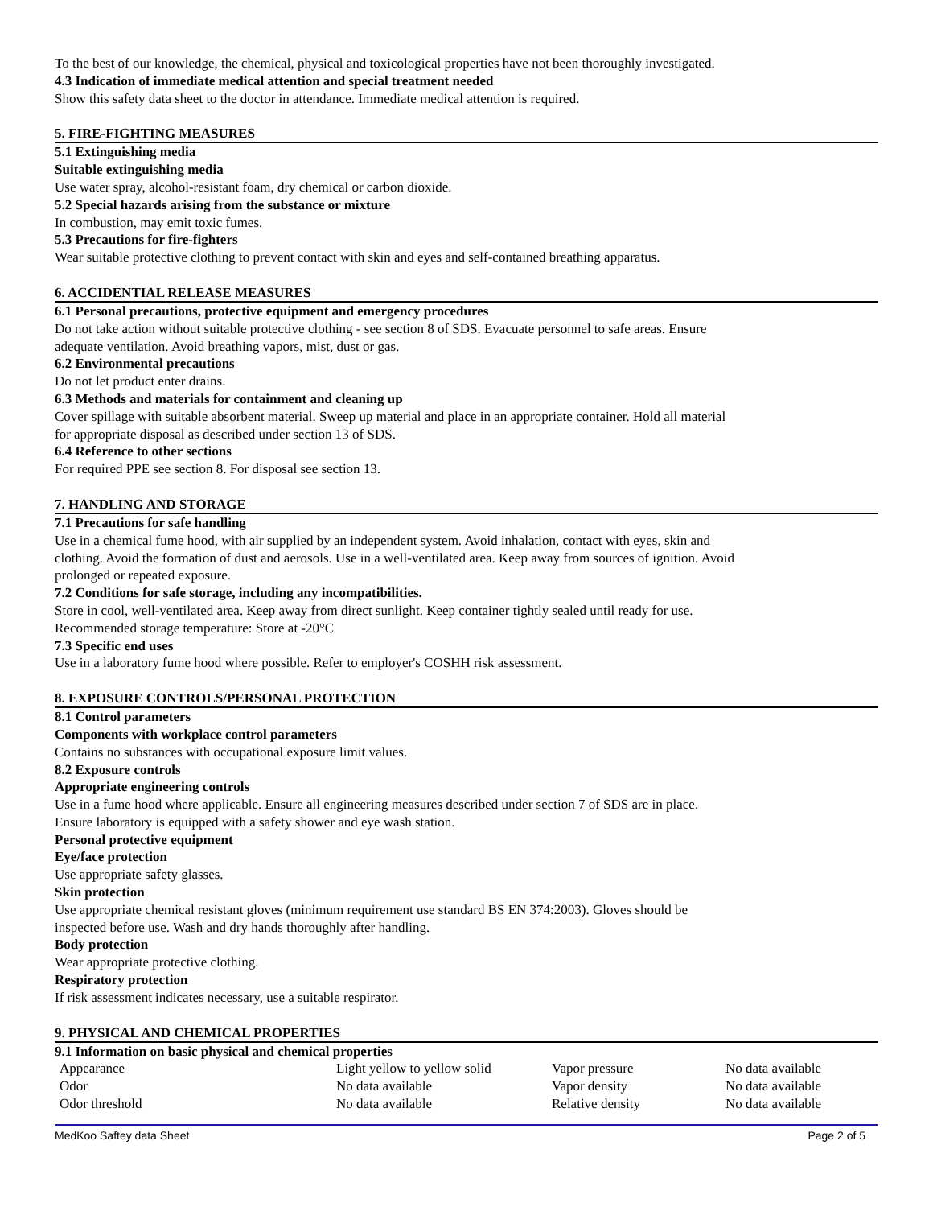To the best of our knowledge, the chemical, physical and toxicological properties have not been thoroughly investigated.
4.3 Indication of immediate medical attention and special treatment needed
Show this safety data sheet to the doctor in attendance. Immediate medical attention is required.
5. FIRE-FIGHTING MEASURES
5.1 Extinguishing media
Suitable extinguishing media
Use water spray, alcohol-resistant foam, dry chemical or carbon dioxide.
5.2 Special hazards arising from the substance or mixture
In combustion, may emit toxic fumes.
5.3 Precautions for fire-fighters
Wear suitable protective clothing to prevent contact with skin and eyes and self-contained breathing apparatus.
6. ACCIDENTIAL RELEASE MEASURES
6.1 Personal precautions, protective equipment and emergency procedures
Do not take action without suitable protective clothing - see section 8 of SDS. Evacuate personnel to safe areas. Ensure
adequate ventilation. Avoid breathing vapors, mist, dust or gas.
6.2 Environmental precautions
Do not let product enter drains.
6.3 Methods and materials for containment and cleaning up
Cover spillage with suitable absorbent material. Sweep up material and place in an appropriate container. Hold all material
for appropriate disposal as described under section 13 of SDS.
6.4 Reference to other sections
For required PPE see section 8. For disposal see section 13.
7. HANDLING AND STORAGE
7.1 Precautions for safe handling
Use in a chemical fume hood, with air supplied by an independent system. Avoid inhalation, contact with eyes, skin and
clothing. Avoid the formation of dust and aerosols. Use in a well-ventilated area. Keep away from sources of ignition. Avoid
prolonged or repeated exposure.
7.2 Conditions for safe storage, including any incompatibilities.
Store in cool, well-ventilated area. Keep away from direct sunlight. Keep container tightly sealed until ready for use.
Recommended storage temperature: Store at -20°C
7.3 Specific end uses
Use in a laboratory fume hood where possible. Refer to employer's COSHH risk assessment.
8. EXPOSURE CONTROLS/PERSONAL PROTECTION
8.1 Control parameters
Components with workplace control parameters
Contains no substances with occupational exposure limit values.
8.2 Exposure controls
Appropriate engineering controls
Use in a fume hood where applicable. Ensure all engineering measures described under section 7 of SDS are in place.
Ensure laboratory is equipped with a safety shower and eye wash station.
Personal protective equipment
Eye/face protection
Use appropriate safety glasses.
Skin protection
Use appropriate chemical resistant gloves (minimum requirement use standard BS EN 374:2003). Gloves should be
inspected before use. Wash and dry hands thoroughly after handling.
Body protection
Wear appropriate protective clothing.
Respiratory protection
If risk assessment indicates necessary, use a suitable respirator.
9. PHYSICAL AND CHEMICAL PROPERTIES
9.1 Information on basic physical and chemical properties
| Appearance | Light yellow to yellow solid | Vapor pressure | No data available |
| Odor | No data available | Vapor density | No data available |
| Odor threshold | No data available | Relative density | No data available |
MedKoo Saftey data Sheet Page 2 of 5